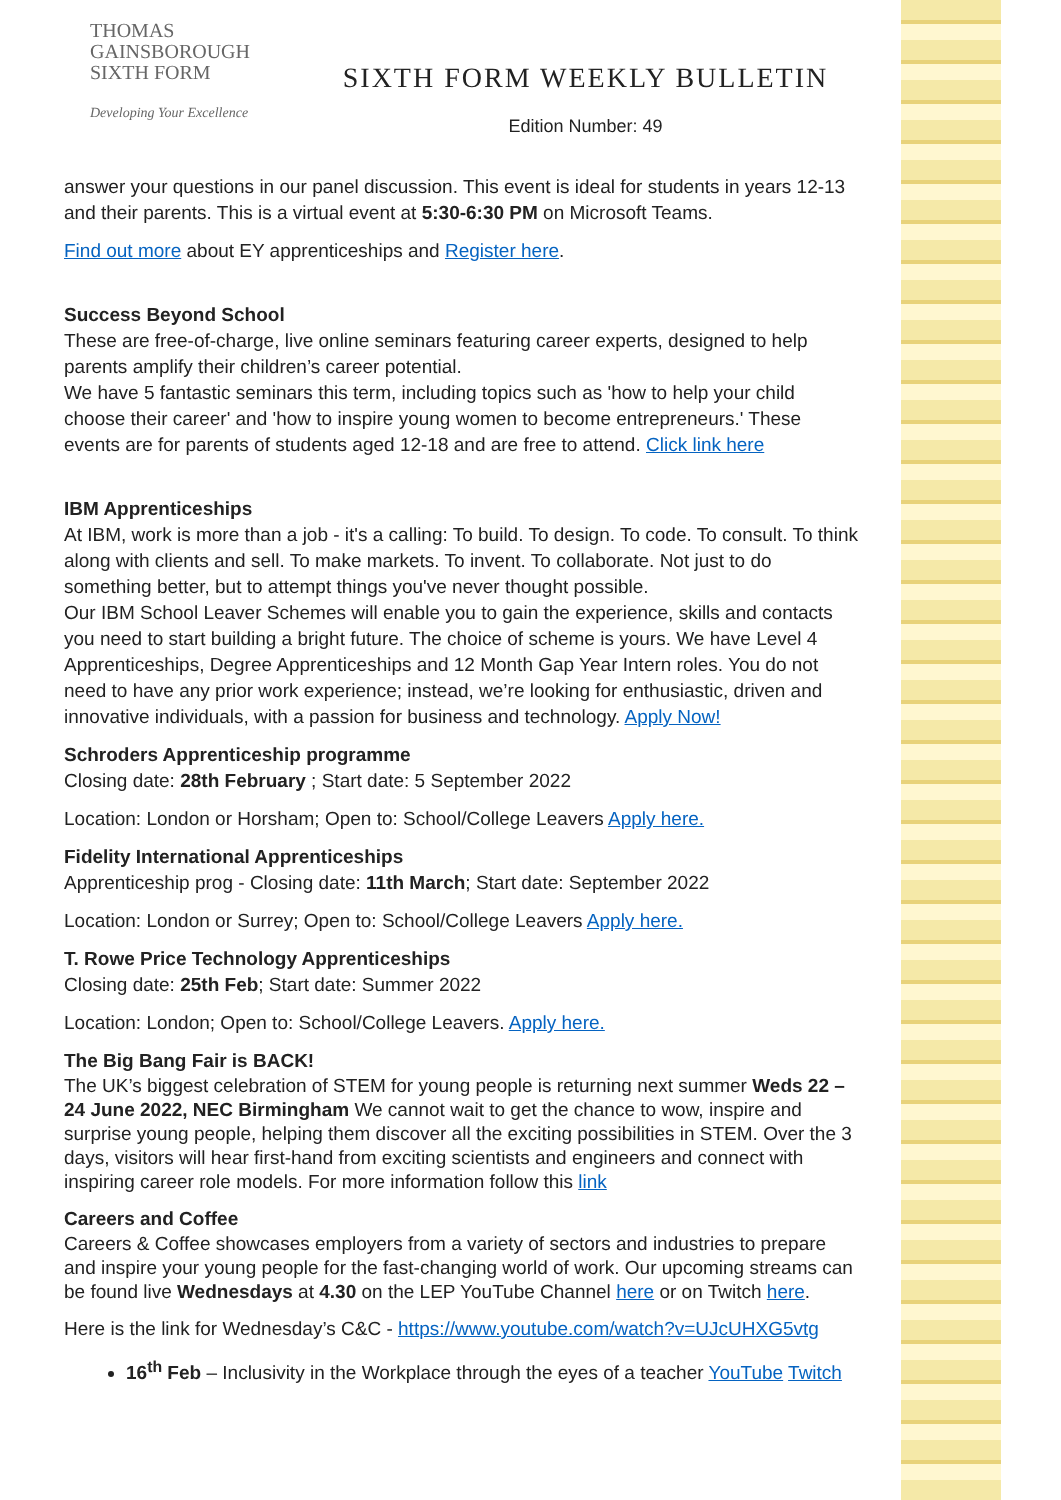THOMAS
GAINSBOROUGH
SIXTH FORM
Developing Your Excellence
SIXTH FORM WEEKLY BULLETIN
Edition Number: 49
answer your questions in our panel discussion. This event is ideal for students in years 12-13 and their parents. This is a virtual event at 5:30-6:30 PM on Microsoft Teams.
Find out more about EY apprenticeships and Register here.
Success Beyond School
These are free-of-charge, live online seminars featuring career experts, designed to help parents amplify their children’s career potential.
We have 5 fantastic seminars this term, including topics such as 'how to help your child choose their career' and 'how to inspire young women to become entrepreneurs.' These events are for parents of students aged 12-18 and are free to attend. Click link here
IBM Apprenticeships
At IBM, work is more than a job - it's a calling: To build. To design. To code. To consult. To think along with clients and sell. To make markets. To invent. To collaborate. Not just to do something better, but to attempt things you've never thought possible.
Our IBM School Leaver Schemes will enable you to gain the experience, skills and contacts you need to start building a bright future. The choice of scheme is yours. We have Level 4 Apprenticeships, Degree Apprenticeships and 12 Month Gap Year Intern roles. You do not need to have any prior work experience; instead, we’re looking for enthusiastic, driven and innovative individuals, with a passion for business and technology. Apply Now!
Schroders Apprenticeship programme
Closing date: 28th February ; Start date: 5 September 2022
Location: London or Horsham; Open to: School/College Leavers Apply here.
Fidelity International Apprenticeships
Apprenticeship prog - Closing date: 11th March; Start date: September 2022
Location: London or Surrey; Open to: School/College Leavers Apply here.
T. Rowe Price Technology Apprenticeships
Closing date: 25th Feb; Start date: Summer 2022
Location: London; Open to: School/College Leavers. Apply here.
The Big Bang Fair is BACK!
The UK’s biggest celebration of STEM for young people is returning next summer Weds 22 –24 June 2022, NEC Birmingham We cannot wait to get the chance to wow, inspire and surprise young people, helping them discover all the exciting possibilities in STEM. Over the 3 days, visitors will hear first-hand from exciting scientists and engineers and connect with inspiring career role models. For more information follow this link
Careers and Coffee
Careers & Coffee showcases employers from a variety of sectors and industries to prepare and inspire your young people for the fast-changing world of work. Our upcoming streams can be found live Wednesdays at 4.30 on the LEP YouTube Channel here or on Twitch here.
Here is the link for Wednesday’s C&C - https://www.youtube.com/watch?v=UJcUHXG5vtg
16<sup>th</sup> Feb – Inclusivity in the Workplace through the eyes of a teacher YouTube Twitch